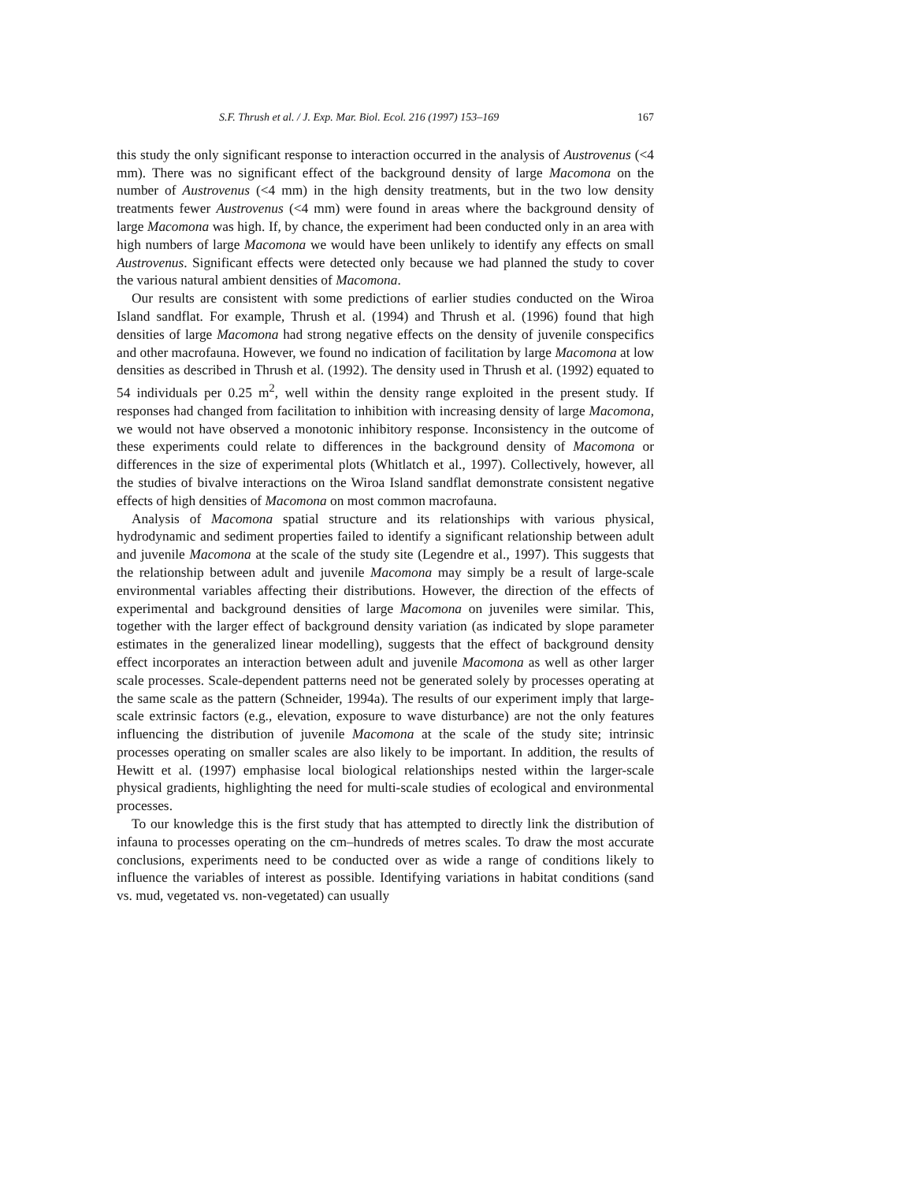S.F. Thrush et al. / J. Exp. Mar. Biol. Ecol. 216 (1997) 153–169 167
this study the only significant response to interaction occurred in the analysis of Austrovenus (<4 mm). There was no significant effect of the background density of large Macomona on the number of Austrovenus (<4 mm) in the high density treatments, but in the two low density treatments fewer Austrovenus (<4 mm) were found in areas where the background density of large Macomona was high. If, by chance, the experiment had been conducted only in an area with high numbers of large Macomona we would have been unlikely to identify any effects on small Austrovenus. Significant effects were detected only because we had planned the study to cover the various natural ambient densities of Macomona.
Our results are consistent with some predictions of earlier studies conducted on the Wiroa Island sandflat. For example, Thrush et al. (1994) and Thrush et al. (1996) found that high densities of large Macomona had strong negative effects on the density of juvenile conspecifics and other macrofauna. However, we found no indication of facilitation by large Macomona at low densities as described in Thrush et al. (1992). The density used in Thrush et al. (1992) equated to 54 individuals per 0.25 m<sup>2</sup>, well within the density range exploited in the present study. If responses had changed from facilitation to inhibition with increasing density of large Macomona, we would not have observed a monotonic inhibitory response. Inconsistency in the outcome of these experiments could relate to differences in the background density of Macomona or differences in the size of experimental plots (Whitlatch et al., 1997). Collectively, however, all the studies of bivalve interactions on the Wiroa Island sandflat demonstrate consistent negative effects of high densities of Macomona on most common macrofauna.
Analysis of Macomona spatial structure and its relationships with various physical, hydrodynamic and sediment properties failed to identify a significant relationship between adult and juvenile Macomona at the scale of the study site (Legendre et al., 1997). This suggests that the relationship between adult and juvenile Macomona may simply be a result of large-scale environmental variables affecting their distributions. However, the direction of the effects of experimental and background densities of large Macomona on juveniles were similar. This, together with the larger effect of background density variation (as indicated by slope parameter estimates in the generalized linear modelling), suggests that the effect of background density effect incorporates an interaction between adult and juvenile Macomona as well as other larger scale processes. Scale-dependent patterns need not be generated solely by processes operating at the same scale as the pattern (Schneider, 1994a). The results of our experiment imply that large-scale extrinsic factors (e.g., elevation, exposure to wave disturbance) are not the only features influencing the distribution of juvenile Macomona at the scale of the study site; intrinsic processes operating on smaller scales are also likely to be important. In addition, the results of Hewitt et al. (1997) emphasise local biological relationships nested within the larger-scale physical gradients, highlighting the need for multi-scale studies of ecological and environmental processes.
To our knowledge this is the first study that has attempted to directly link the distribution of infauna to processes operating on the cm–hundreds of metres scales. To draw the most accurate conclusions, experiments need to be conducted over as wide a range of conditions likely to influence the variables of interest as possible. Identifying variations in habitat conditions (sand vs. mud, vegetated vs. non-vegetated) can usually